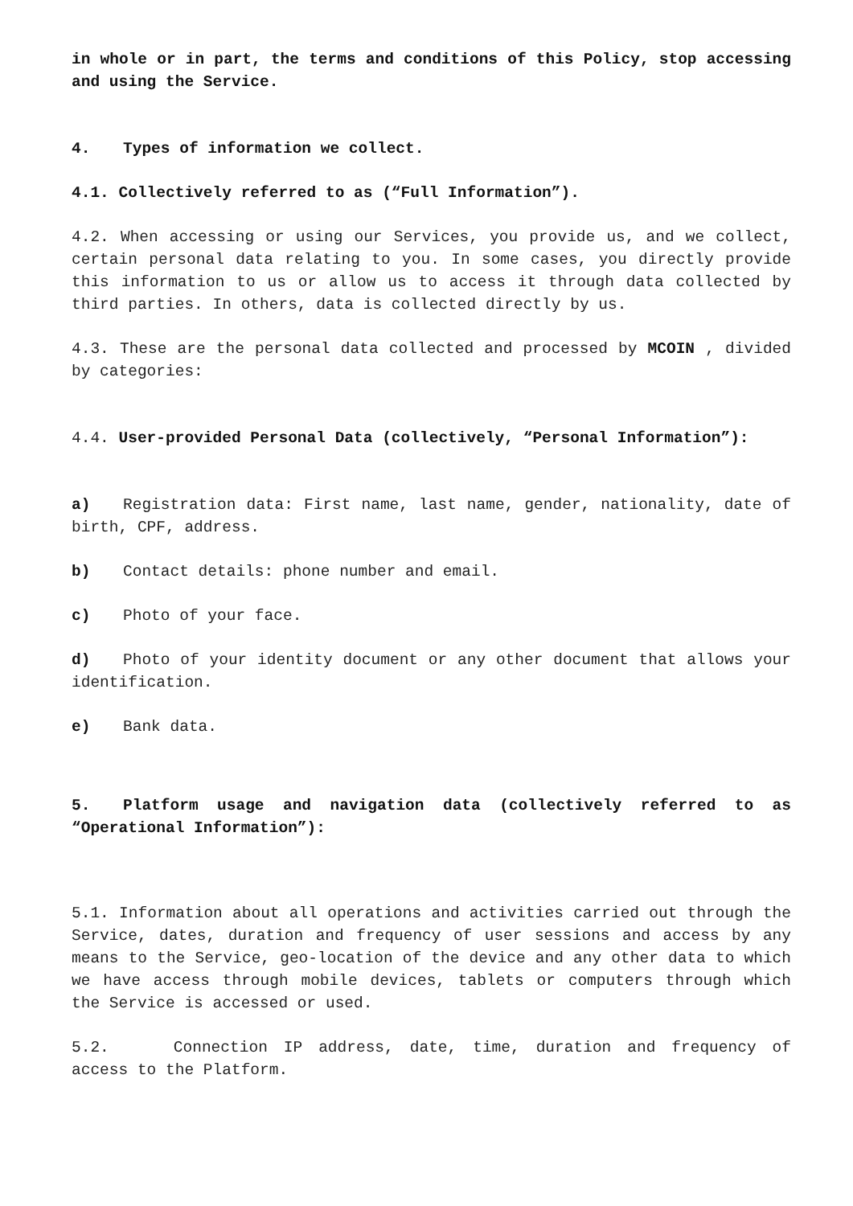in whole or in part, the terms and conditions of this Policy, stop accessing and using the Service.
4. Types of information we collect.
4.1. Collectively referred to as (“Full Information”).
4.2. When accessing or using our Services, you provide us, and we collect, certain personal data relating to you. In some cases, you directly provide this information to us or allow us to access it through data collected by third parties. In others, data is collected directly by us.
4.3. These are the personal data collected and processed by MCOIN , divided by categories:
4.4. User-provided Personal Data (collectively, “Personal Information”):
a) Registration data: First name, last name, gender, nationality, date of birth, CPF, address.
b) Contact details: phone number and email.
c) Photo of your face.
d) Photo of your identity document or any other document that allows your identification.
e) Bank data.
5. Platform usage and navigation data (collectively referred to as “Operational Information”):
5.1. Information about all operations and activities carried out through the Service, dates, duration and frequency of user sessions and access by any means to the Service, geo-location of the device and any other data to which we have access through mobile devices, tablets or computers through which the Service is accessed or used.
5.2. Connection IP address, date, time, duration and frequency of access to the Platform.